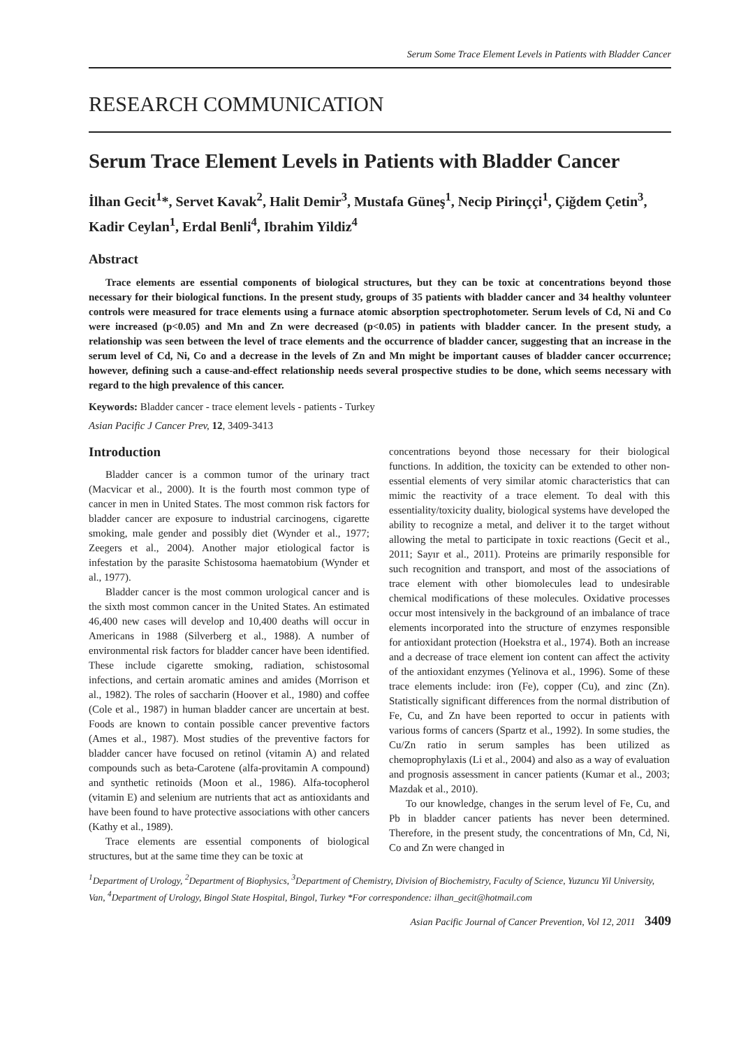Serum Some Trace Element Levels in Patients with Bladder Cancer
RESEARCH COMMUNICATION
Serum Trace Element Levels in Patients with Bladder Cancer
İlhan Gecit<sup>1</sup>*, Servet Kavak<sup>2</sup>, Halit Demir<sup>3</sup>, Mustafa Güneş<sup>1</sup>, Necip Pirinççi<sup>1</sup>, Çiğdem Çetin<sup>3</sup>, Kadir Ceylan<sup>1</sup>, Erdal Benli<sup>4</sup>, Ibrahim Yildiz<sup>4</sup>
Abstract
Trace elements are essential components of biological structures, but they can be toxic at concentrations beyond those necessary for their biological functions. In the present study, groups of 35 patients with bladder cancer and 34 healthy volunteer controls were measured for trace elements using a furnace atomic absorption spectrophotometer. Serum levels of Cd, Ni and Co were increased (p<0.05) and Mn and Zn were decreased (p<0.05) in patients with bladder cancer. In the present study, a relationship was seen between the level of trace elements and the occurrence of bladder cancer, suggesting that an increase in the serum level of Cd, Ni, Co and a decrease in the levels of Zn and Mn might be important causes of bladder cancer occurrence; however, defining such a cause-and-effect relationship needs several prospective studies to be done, which seems necessary with regard to the high prevalence of this cancer.
Keywords: Bladder cancer - trace element levels - patients - Turkey
Asian Pacific J Cancer Prev, 12, 3409-3413
Introduction
Bladder cancer is a common tumor of the urinary tract (Macvicar et al., 2000). It is the fourth most common type of cancer in men in United States. The most common risk factors for bladder cancer are exposure to industrial carcinogens, cigarette smoking, male gender and possibly diet (Wynder et al., 1977; Zeegers et al., 2004). Another major etiological factor is infestation by the parasite Schistosoma haematobium (Wynder et al., 1977).
Bladder cancer is the most common urological cancer and is the sixth most common cancer in the United States. An estimated 46,400 new cases will develop and 10,400 deaths will occur in Americans in 1988 (Silverberg et al., 1988). A number of environmental risk factors for bladder cancer have been identified. These include cigarette smoking, radiation, schistosomal infections, and certain aromatic amines and amides (Morrison et al., 1982). The roles of saccharin (Hoover et al., 1980) and coffee (Cole et al., 1987) in human bladder cancer are uncertain at best. Foods are known to contain possible cancer preventive factors (Ames et al., 1987). Most studies of the preventive factors for bladder cancer have focused on retinol (vitamin A) and related compounds such as beta-Carotene (alfa-provitamin A compound) and synthetic retinoids (Moon et al., 1986). Alfa-tocopherol (vitamin E) and selenium are nutrients that act as antioxidants and have been found to have protective associations with other cancers (Kathy et al., 1989).
Trace elements are essential components of biological structures, but at the same time they can be toxic at
concentrations beyond those necessary for their biological functions. In addition, the toxicity can be extended to other non-essential elements of very similar atomic characteristics that can mimic the reactivity of a trace element. To deal with this essentiality/toxicity duality, biological systems have developed the ability to recognize a metal, and deliver it to the target without allowing the metal to participate in toxic reactions (Gecit et al., 2011; Sayır et al., 2011). Proteins are primarily responsible for such recognition and transport, and most of the associations of trace element with other biomolecules lead to undesirable chemical modifications of these molecules. Oxidative processes occur most intensively in the background of an imbalance of trace elements incorporated into the structure of enzymes responsible for antioxidant protection (Hoekstra et al., 1974). Both an increase and a decrease of trace element ion content can affect the activity of the antioxidant enzymes (Yelinova et al., 1996). Some of these trace elements include: iron (Fe), copper (Cu), and zinc (Zn). Statistically significant differences from the normal distribution of Fe, Cu, and Zn have been reported to occur in patients with various forms of cancers (Spartz et al., 1992). In some studies, the Cu/Zn ratio in serum samples has been utilized as chemoprophylaxis (Li et al., 2004) and also as a way of evaluation and prognosis assessment in cancer patients (Kumar et al., 2003; Mazdak et al., 2010).
To our knowledge, changes in the serum level of Fe, Cu, and Pb in bladder cancer patients has never been determined. Therefore, in the present study, the concentrations of Mn, Cd, Ni, Co and Zn were changed in
<sup>1</sup> Department of Urology, <sup>2</sup>Department of Biophysics, <sup>3</sup>Department of Chemistry, Division of Biochemistry, Faculty of Science, Yuzuncu Yil University, Van, <sup>4</sup>Department of Urology, Bingol State Hospital, Bingol, Turkey *For correspondence: ilhan_gecit@hotmail.com
Asian Pacific Journal of Cancer Prevention, Vol 12, 2011 3409